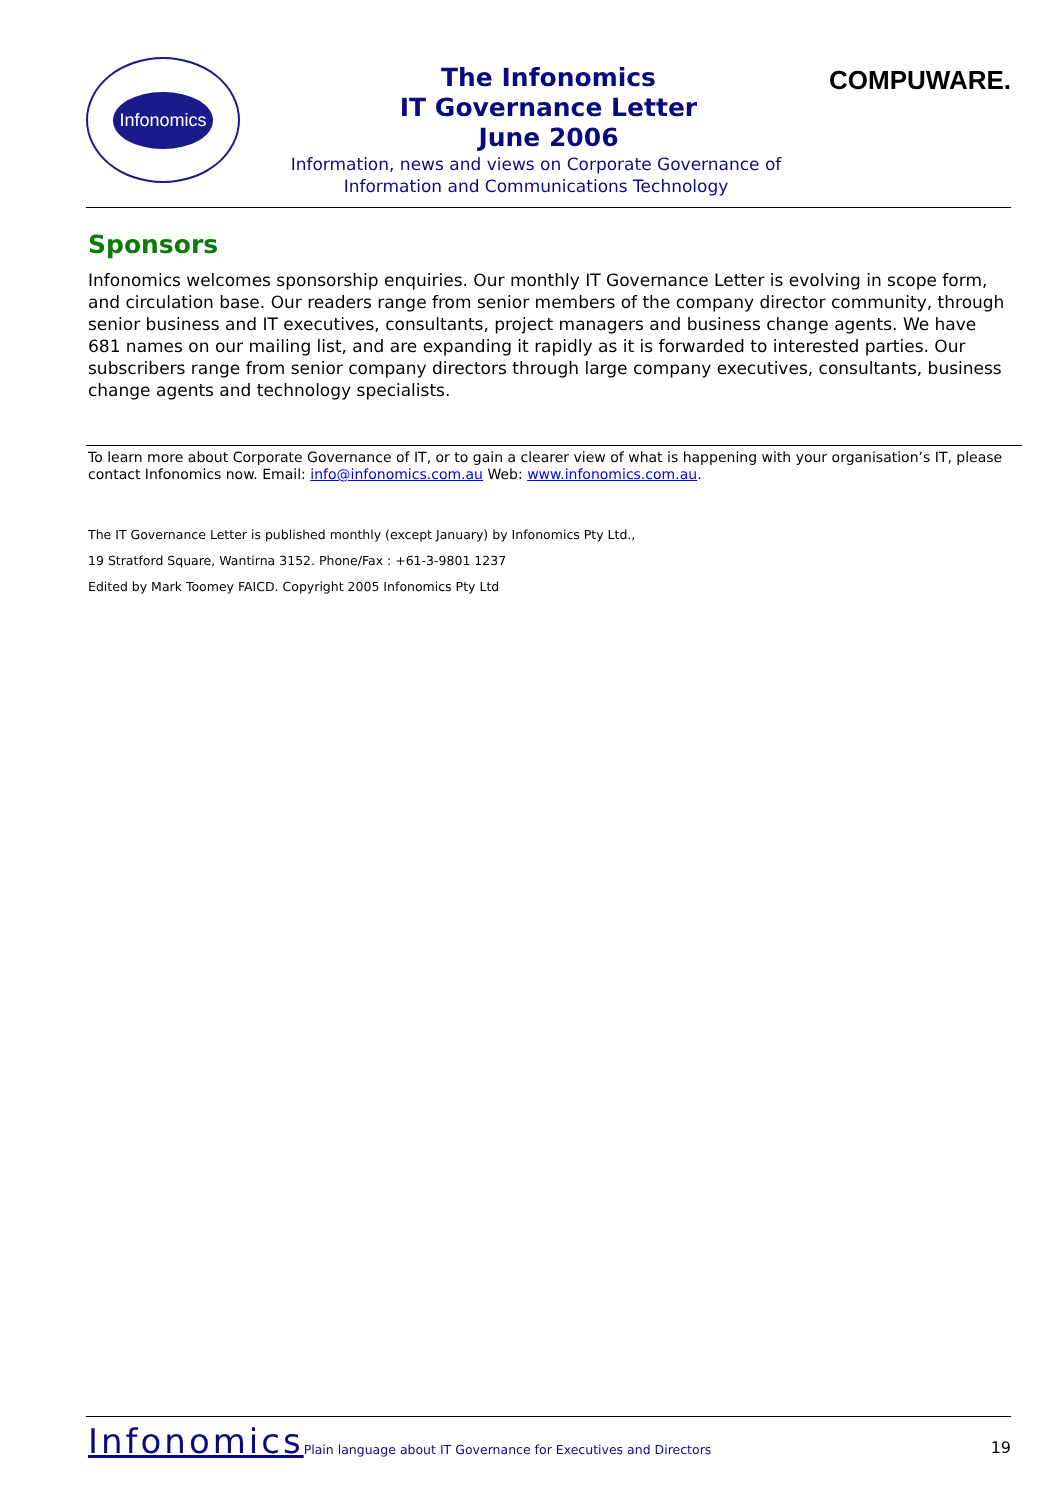Infonomics COMPUWARE.
The Infonomics
IT Governance Letter
June 2006
Information, news and views on Corporate Governance of Information and Communications Technology
Sponsors
Infonomics welcomes sponsorship enquiries. Our monthly IT Governance Letter is evolving in scope form, and circulation base. Our readers range from senior members of the company director community, through senior business and IT executives, consultants, project managers and business change agents. We have 681 names on our mailing list, and are expanding it rapidly as it is forwarded to interested parties. Our subscribers range from senior company directors through large company executives, consultants, business change agents and technology specialists.
To learn more about Corporate Governance of IT, or to gain a clearer view of what is happening with your organisation’s IT, please contact Infonomics now. Email: info@infonomics.com.au Web: www.infonomics.com.au.
The IT Governance Letter is published monthly (except January) by Infonomics Pty Ltd.,
19 Stratford Square, Wantirna 3152. Phone/Fax : +61-3-9801 1237
Edited by Mark Toomey FAICD. Copyright 2005 Infonomics Pty Ltd
Infonomics Plain language about IT Governance for Executives and Directors 19